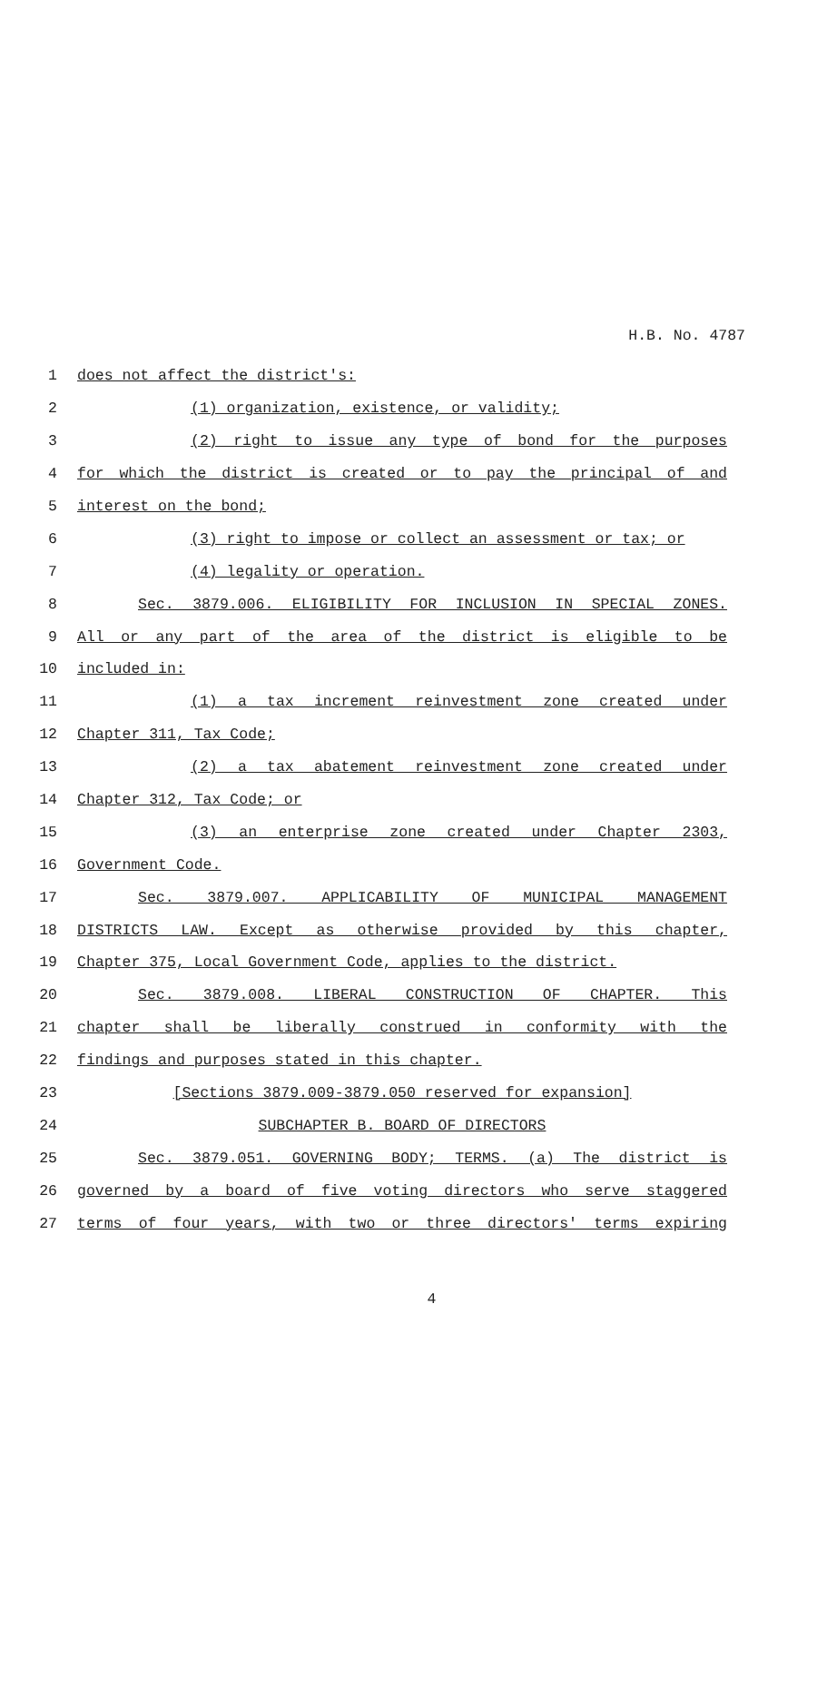H.B. No. 4787
1 does not affect the district's:
2 (1) organization, existence, or validity;
3 (2) right to issue any type of bond for the purposes
4 for which the district is created or to pay the principal of and
5 interest on the bond;
6 (3) right to impose or collect an assessment or tax; or
7 (4) legality or operation.
8 Sec. 3879.006. ELIGIBILITY FOR INCLUSION IN SPECIAL ZONES.
9 All or any part of the area of the district is eligible to be
10 included in:
11 (1) a tax increment reinvestment zone created under
12 Chapter 311, Tax Code;
13 (2) a tax abatement reinvestment zone created under
14 Chapter 312, Tax Code; or
15 (3) an enterprise zone created under Chapter 2303,
16 Government Code.
17 Sec. 3879.007. APPLICABILITY OF MUNICIPAL MANAGEMENT
18 DISTRICTS LAW. Except as otherwise provided by this chapter,
19 Chapter 375, Local Government Code, applies to the district.
20 Sec. 3879.008. LIBERAL CONSTRUCTION OF CHAPTER. This
21 chapter shall be liberally construed in conformity with the
22 findings and purposes stated in this chapter.
23 [Sections 3879.009-3879.050 reserved for expansion]
24 SUBCHAPTER B. BOARD OF DIRECTORS
25 Sec. 3879.051. GOVERNING BODY; TERMS. (a) The district is
26 governed by a board of five voting directors who serve staggered
27 terms of four years, with two or three directors' terms expiring
4